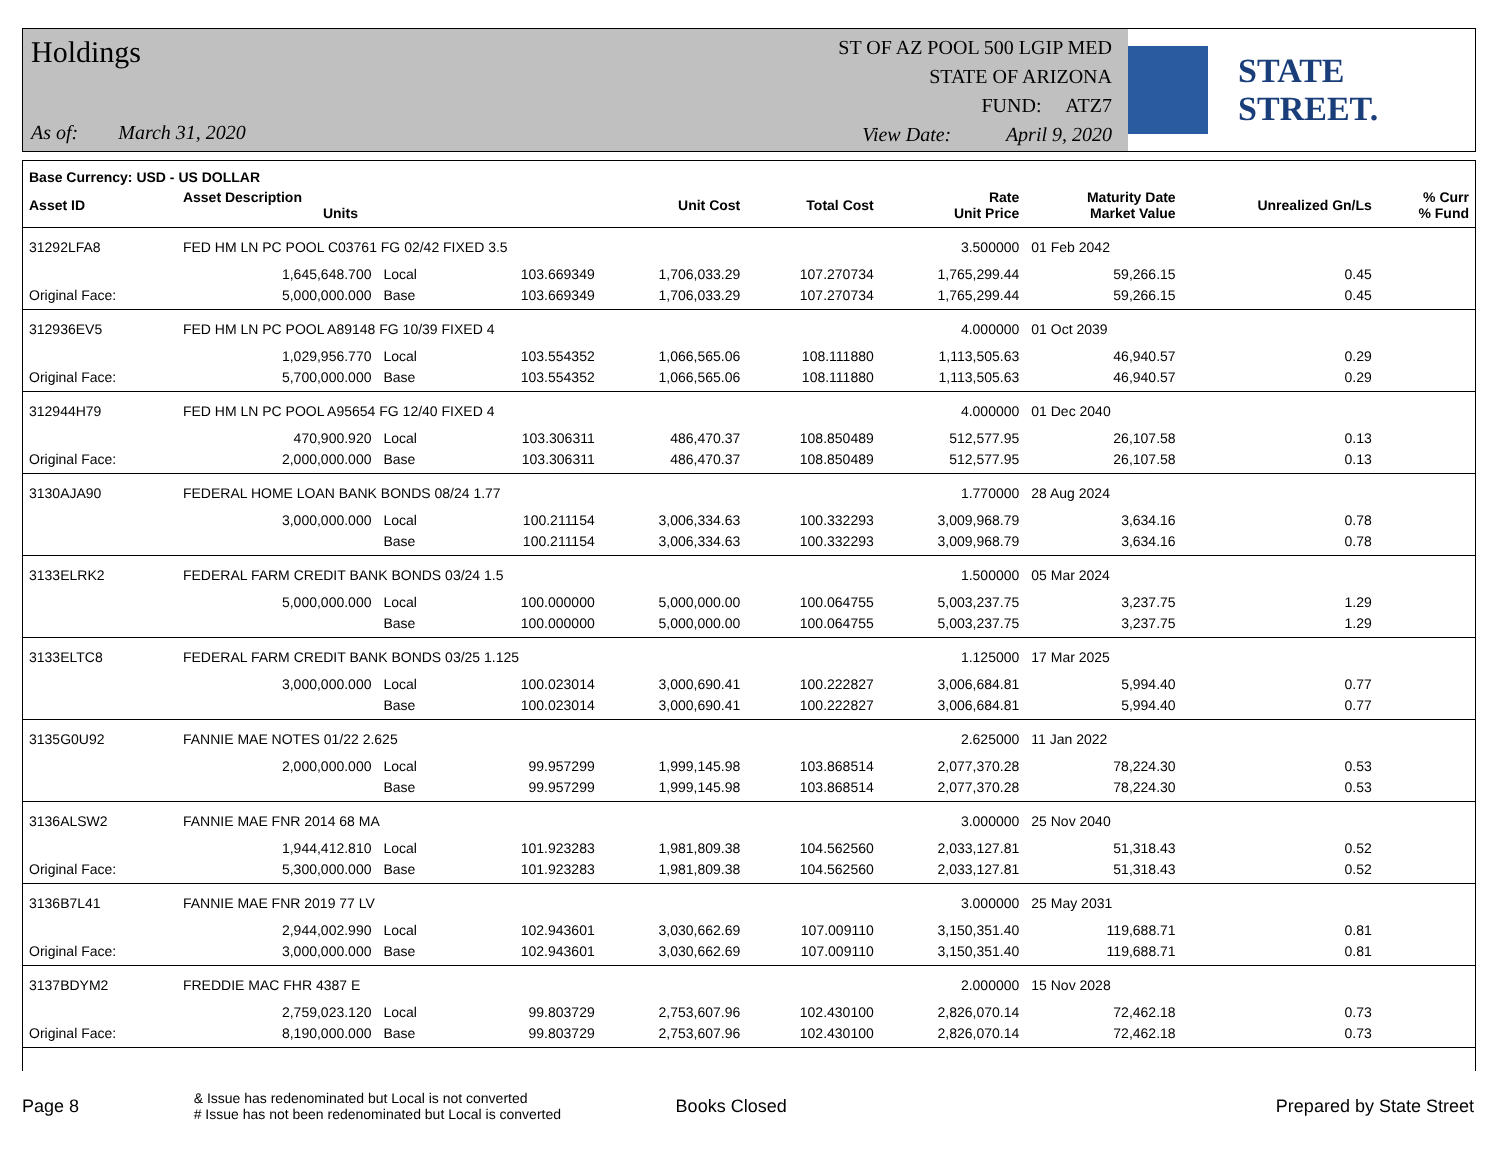Holdings
As of: March 31, 2020
ST OF AZ POOL 500 LGIP MED
STATE OF ARIZONA
FUND: ATZ7
View Date: April 9, 2020
STATE STREET.
| Base Currency: USD - US DOLLAR | | | | | | | | | |
| --- | --- | --- | --- | --- | --- | --- | --- | --- | --- |
| Asset ID | Asset Description Units | | | Unit Cost | Total Cost | Rate Unit Price | Maturity Date Market Value | Unrealized Gn/Ls | % Curr % Fund |
| 31292LFA8 | FED HM LN PC POOL C03761 FG 02/42 FIXED 3.5 | | | | | 3.500000 | 01 Feb 2042 | | |
| | 1,645,648.700 | Local | 103.669349 | 1,706,033.29 | 107.270734 | 1,765,299.44 | 59,266.15 | 0.45 | |
| Original Face: | 5,000,000.000 | Base | 103.669349 | 1,706,033.29 | 107.270734 | 1,765,299.44 | 59,266.15 | 0.45 | |
| 312936EV5 | FED HM LN PC POOL A89148 FG 10/39 FIXED 4 | | | | | 4.000000 | 01 Oct 2039 | | |
| | 1,029,956.770 | Local | 103.554352 | 1,066,565.06 | 108.111880 | 1,113,505.63 | 46,940.57 | 0.29 | |
| Original Face: | 5,700,000.000 | Base | 103.554352 | 1,066,565.06 | 108.111880 | 1,113,505.63 | 46,940.57 | 0.29 | |
| 312944H79 | FED HM LN PC POOL A95654 FG 12/40 FIXED 4 | | | | | 4.000000 | 01 Dec 2040 | | |
| | 470,900.920 | Local | 103.306311 | 486,470.37 | 108.850489 | 512,577.95 | 26,107.58 | 0.13 | |
| Original Face: | 2,000,000.000 | Base | 103.306311 | 486,470.37 | 108.850489 | 512,577.95 | 26,107.58 | 0.13 | |
| 3130AJA90 | FEDERAL HOME LOAN BANK BONDS 08/24 1.77 | | | | | 1.770000 | 28 Aug 2024 | | |
| | 3,000,000.000 | Local | 100.211154 | 3,006,334.63 | 100.332293 | 3,009,968.79 | 3,634.16 | 0.78 | |
| | | Base | 100.211154 | 3,006,334.63 | 100.332293 | 3,009,968.79 | 3,634.16 | 0.78 | |
| 3133ELRK2 | FEDERAL FARM CREDIT BANK BONDS 03/24 1.5 | | | | | 1.500000 | 05 Mar 2024 | | |
| | 5,000,000.000 | Local | 100.000000 | 5,000,000.00 | 100.064755 | 5,003,237.75 | 3,237.75 | 1.29 | |
| | | Base | 100.000000 | 5,000,000.00 | 100.064755 | 5,003,237.75 | 3,237.75 | 1.29 | |
| 3133ELTC8 | FEDERAL FARM CREDIT BANK BONDS 03/25 1.125 | | | | | 1.125000 | 17 Mar 2025 | | |
| | 3,000,000.000 | Local | 100.023014 | 3,000,690.41 | 100.222827 | 3,006,684.81 | 5,994.40 | 0.77 | |
| | | Base | 100.023014 | 3,000,690.41 | 100.222827 | 3,006,684.81 | 5,994.40 | 0.77 | |
| 3135G0U92 | FANNIE MAE NOTES 01/22 2.625 | | | | | 2.625000 | 11 Jan 2022 | | |
| | 2,000,000.000 | Local | 99.957299 | 1,999,145.98 | 103.868514 | 2,077,370.28 | 78,224.30 | 0.53 | |
| | | Base | 99.957299 | 1,999,145.98 | 103.868514 | 2,077,370.28 | 78,224.30 | 0.53 | |
| 3136ALSW2 | FANNIE MAE FNR 2014 68 MA | | | | | 3.000000 | 25 Nov 2040 | | |
| | 1,944,412.810 | Local | 101.923283 | 1,981,809.38 | 104.562560 | 2,033,127.81 | 51,318.43 | 0.52 | |
| Original Face: | 5,300,000.000 | Base | 101.923283 | 1,981,809.38 | 104.562560 | 2,033,127.81 | 51,318.43 | 0.52 | |
| 3136B7L41 | FANNIE MAE FNR 2019 77 LV | | | | | 3.000000 | 25 May 2031 | | |
| | 2,944,002.990 | Local | 102.943601 | 3,030,662.69 | 107.009110 | 3,150,351.40 | 119,688.71 | 0.81 | |
| Original Face: | 3,000,000.000 | Base | 102.943601 | 3,030,662.69 | 107.009110 | 3,150,351.40 | 119,688.71 | 0.81 | |
| 3137BDYM2 | FREDDIE MAC FHR 4387 E | | | | | 2.000000 | 15 Nov 2028 | | |
| | 2,759,023.120 | Local | 99.803729 | 2,753,607.96 | 102.430100 | 2,826,070.14 | 72,462.18 | 0.73 | |
| Original Face: | 8,190,000.000 | Base | 99.803729 | 2,753,607.96 | 102.430100 | 2,826,070.14 | 72,462.18 | 0.73 | |
Page 8 & Issue has redenominated but Local is not converted
# Issue has not been redenominated but Local is converted Books Closed Prepared by State Street